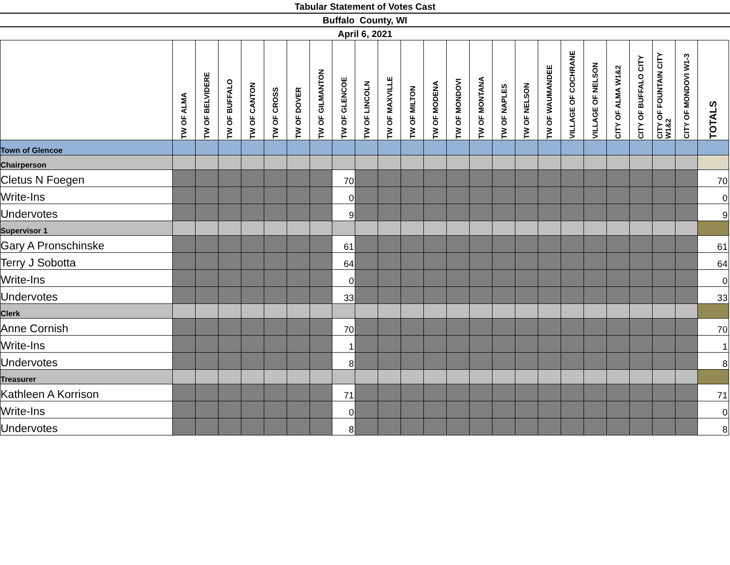Tabular Statement of Votes Cast
Buffalo County, WI
April 6, 2021
| | TW OF ALMA | TW OF BELVIDERE | TW OF BUFFALO | TW OF CANTON | TW OF CROSS | TW OF DOVER | TW OF GILMANTON | TW OF GLENCOE | TW OF LINCOLN | TW OF MAXVILLE | TW OF MILTON | TW OF MODENA | TW OF MONDOVI | TW OF MONTANA | TW OF NAPLES | TW OF NELSON | TW OF WAUMANDEE | VILLAGE OF COCHRANE | VILLAGE OF NELSON | CITY OF ALMA W1&2 | CITY OF BUFFALO CITY | CITY OF FOUNTAIN CITY W1&2 | CITY OF MONDOVI W1-3 | TOTALS |
| --- | --- | --- | --- | --- | --- | --- | --- | --- | --- | --- | --- | --- | --- | --- | --- | --- | --- | --- | --- | --- | --- | --- | --- | --- |
| Town of Glencoe | | | | | | | | | | | | | | | | | | | | | | | | |
| Chairperson | | | | | | | | | | | | | | | | | | | | | | | | |
| Cletus N Foegen | | | | | | | | 70 | | | | | | | | | | | | | | | | 70 |
| Write-Ins | | | | | | | | 0 | | | | | | | | | | | | | | | | 0 |
| Undervotes | | | | | | | | 9 | | | | | | | | | | | | | | | | 9 |
| Supervisor 1 | | | | | | | | | | | | | | | | | | | | | | | | |
| Gary A Pronschinske | | | | | | | | 61 | | | | | | | | | | | | | | | | 61 |
| Terry J Sobotta | | | | | | | | 64 | | | | | | | | | | | | | | | | 64 |
| Write-Ins | | | | | | | | 0 | | | | | | | | | | | | | | | | 0 |
| Undervotes | | | | | | | | 33 | | | | | | | | | | | | | | | | 33 |
| Clerk | | | | | | | | | | | | | | | | | | | | | | | | |
| Anne Cornish | | | | | | | | 70 | | | | | | | | | | | | | | | | 70 |
| Write-Ins | | | | | | | | 1 | | | | | | | | | | | | | | | | 1 |
| Undervotes | | | | | | | | 8 | | | | | | | | | | | | | | | | 8 |
| Treasurer | | | | | | | | | | | | | | | | | | | | | | | | |
| Kathleen A Korrison | | | | | | | | 71 | | | | | | | | | | | | | | | | 71 |
| Write-Ins | | | | | | | | 0 | | | | | | | | | | | | | | | | 0 |
| Undervotes | | | | | | | | 8 | | | | | | | | | | | | | | | | 8 |